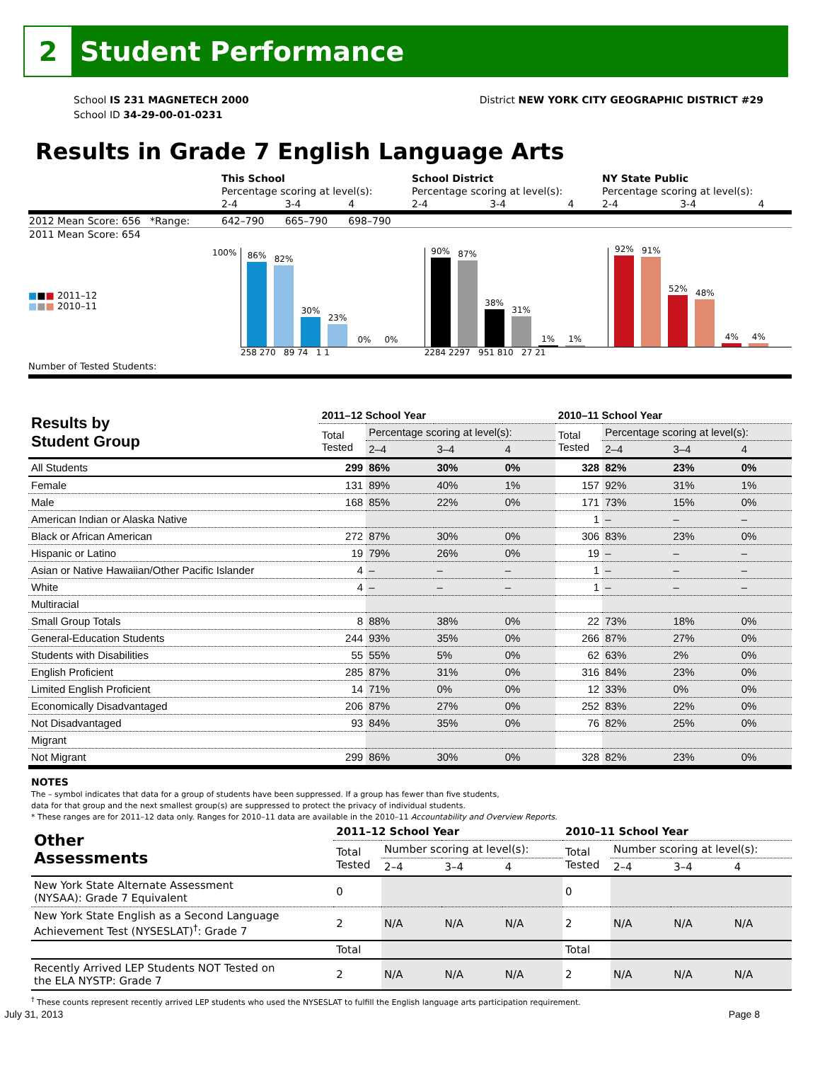2 Student Performance
School IS 231 MAGNETECH 2000
School ID 34-29-00-01-0231
District NEW YORK CITY GEOGRAPHIC DISTRICT #29
Results in Grade 7 English Language Arts
| | This School | | | School District | | | NY State Public | | |
| | Percentage scoring at level(s): | | | Percentage scoring at level(s): | | | Percentage scoring at level(s): | | |
| | 2-4 | 3-4 | 4 | 2-4 | 3-4 | 4 | 2-4 | 3-4 | 4 |
| 2012 Mean Score: 656 *Range: | 642–790 | 665–790 | 698–790 | | | | | | |
| 2011 Mean Score: 654 | | | | | | | | | |
■■■ 2011–12
■■■ 2010–11
Number of Tested Students:
100%
86%
82%
30%
23%
0%
0%
258 270 89 74 1 1
90%
87%
38%
31%
1%
1%
2284 2297 951 810 27 21
92%
91%
52%
48%
4%
4%
| Results by Student Group | 2011–12 School Year | | | | 2010–11 School Year | | | |
| --- | --- | --- | --- | --- | --- | --- | --- | --- |
| | Total Tested | Percentage scoring at level(s): | | | Total Tested | Percentage scoring at level(s): | | |
| | | 2–4 | 3–4 | 4 | | 2–4 | 3–4 | 4 |
| All Students | 299 | 86% | 30% | 0% | 328 | 82% | 23% | 0% |
| Female | 131 | 89% | 40% | 1% | 157 | 92% | 31% | 1% |
| Male | 168 | 85% | 22% | 0% | 171 | 73% | 15% | 0% |
| American Indian or Alaska Native | | | | | 1 | – | – | – |
| Black or African American | 272 | 87% | 30% | 0% | 306 | 83% | 23% | 0% |
| Hispanic or Latino | 19 | 79% | 26% | 0% | 19 | – | – | – |
| Asian or Native Hawaiian/Other Pacific Islander | 4 | – | – | – | 1 | – | – | – |
| White | 4 | – | – | – | 1 | – | – | – |
| Multiracial | | | | | | | | |
| Small Group Totals | 8 | 88% | 38% | 0% | 22 | 73% | 18% | 0% |
| General-Education Students | 244 | 93% | 35% | 0% | 266 | 87% | 27% | 0% |
| Students with Disabilities | 55 | 55% | 5% | 0% | 62 | 63% | 2% | 0% |
| English Proficient | 285 | 87% | 31% | 0% | 316 | 84% | 23% | 0% |
| Limited English Proficient | 14 | 71% | 0% | 0% | 12 | 33% | 0% | 0% |
| Economically Disadvantaged | 206 | 87% | 27% | 0% | 252 | 83% | 22% | 0% |
| Not Disadvantaged | 93 | 84% | 35% | 0% | 76 | 82% | 25% | 0% |
| Migrant | | | | | | | | |
| Not Migrant | 299 | 86% | 30% | 0% | 328 | 82% | 23% | 0% |
NOTES
The – symbol indicates that data for a group of students have been suppressed. If a group has fewer than five students,
data for that group and the next smallest group(s) are suppressed to protect the privacy of individual students.
* These ranges are for 2011–12 data only. Ranges for 2010–11 data are available in the 2010–11 Accountability and Overview Reports.
| Other Assessments | 2011–12 School Year | | | | 2010–11 School Year | | | |
| --- | --- | --- | --- | --- | --- | --- | --- | --- |
| | Total Tested | Number scoring at level(s): | | | Total Tested | Number scoring at level(s): | | |
| | | 2–4 | 3–4 | 4 | | 2–4 | 3–4 | 4 |
| New York State Alternate Assessment (NYSAA): Grade 7 Equivalent | 0 | | | | 0 | | | |
| New York State English as a Second Language Achievement Test (NYSESLAT)<sup>†</sup>: Grade 7 | 2 | N/A | N/A | N/A | 2 | N/A | N/A | N/A |
| | Total | | | | Total | | | |
| Recently Arrived LEP Students NOT Tested on the ELA NYSTP: Grade 7 | 2 | N/A | N/A | N/A | 2 | N/A | N/A | N/A |
<sup>†</sup> These counts represent recently arrived LEP students who used the NYSESLAT to fulfill the English language arts participation requirement.
July 31, 2013 Page 8